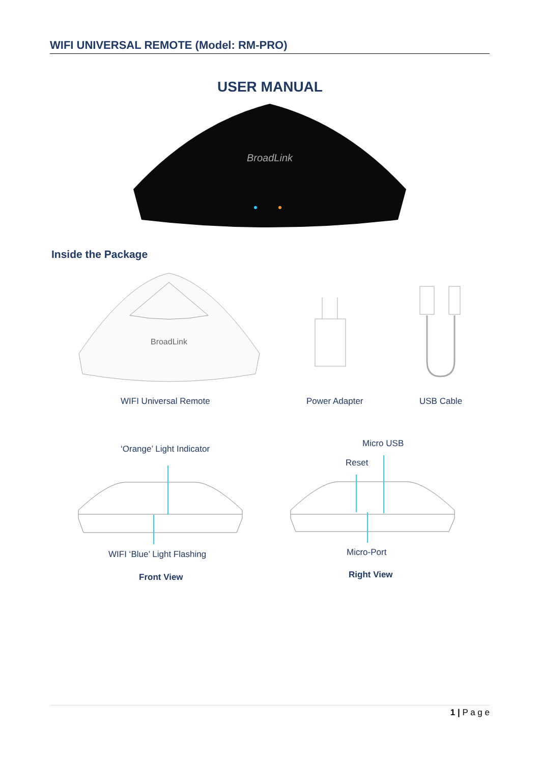WIFI UNIVERSAL REMOTE (Model: RM-PRO)
USER MANUAL
BroadLink
Inside the Package
BroadLink
WIFI Universal Remote Power Adapter USB Cable
‘Orange’ Light Indicator
Micro USB
Reset
WIFI ‘Blue’ Light Flashing Micro-Port
Front View Right View
1 | P a g e